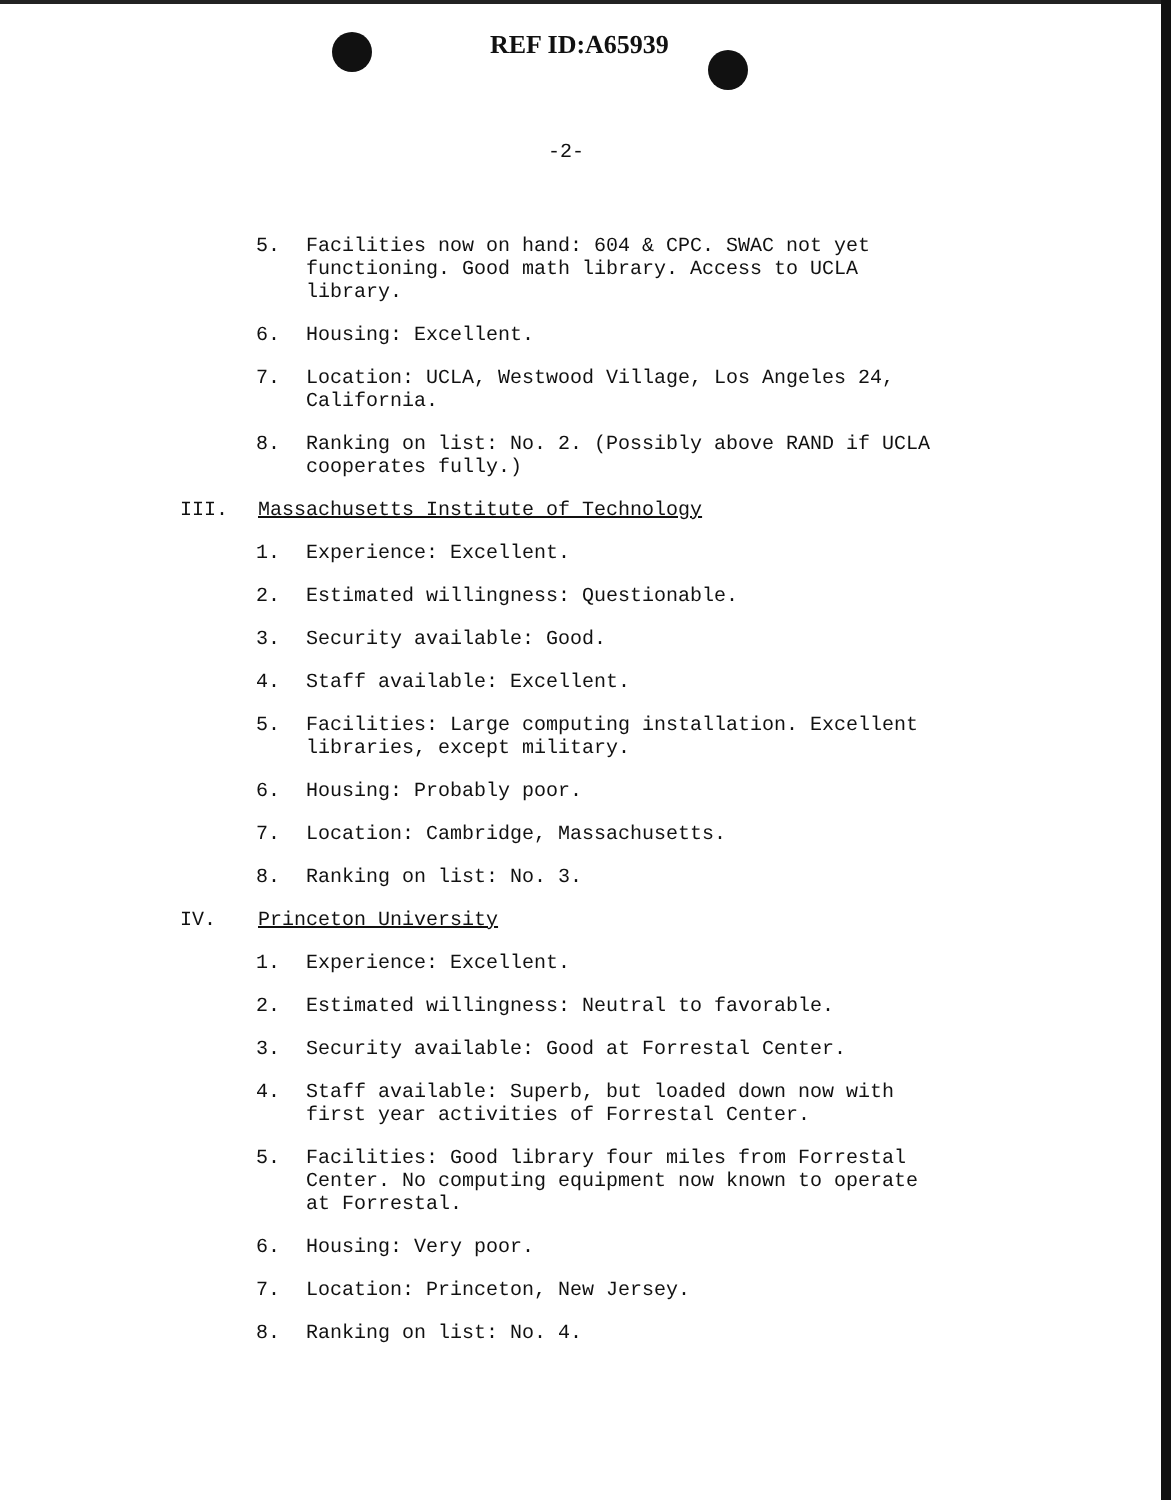REF ID:A65939
-2-
5. Facilities now on hand: 604 & CPC. SWAC not yet functioning. Good math library. Access to UCLA library.
6. Housing: Excellent.
7. Location: UCLA, Westwood Village, Los Angeles 24, California.
8. Ranking on list: No. 2. (Possibly above RAND if UCLA cooperates fully.)
III. Massachusetts Institute of Technology
1. Experience: Excellent.
2. Estimated willingness: Questionable.
3. Security available: Good.
4. Staff available: Excellent.
5. Facilities: Large computing installation. Excellent libraries, except military.
6. Housing: Probably poor.
7. Location: Cambridge, Massachusetts.
8. Ranking on list: No. 3.
IV. Princeton University
1. Experience: Excellent.
2. Estimated willingness: Neutral to favorable.
3. Security available: Good at Forrestal Center.
4. Staff available: Superb, but loaded down now with first year activities of Forrestal Center.
5. Facilities: Good library four miles from Forrestal Center. No computing equipment now known to operate at Forrestal.
6. Housing: Very poor.
7. Location: Princeton, New Jersey.
8. Ranking on list: No. 4.